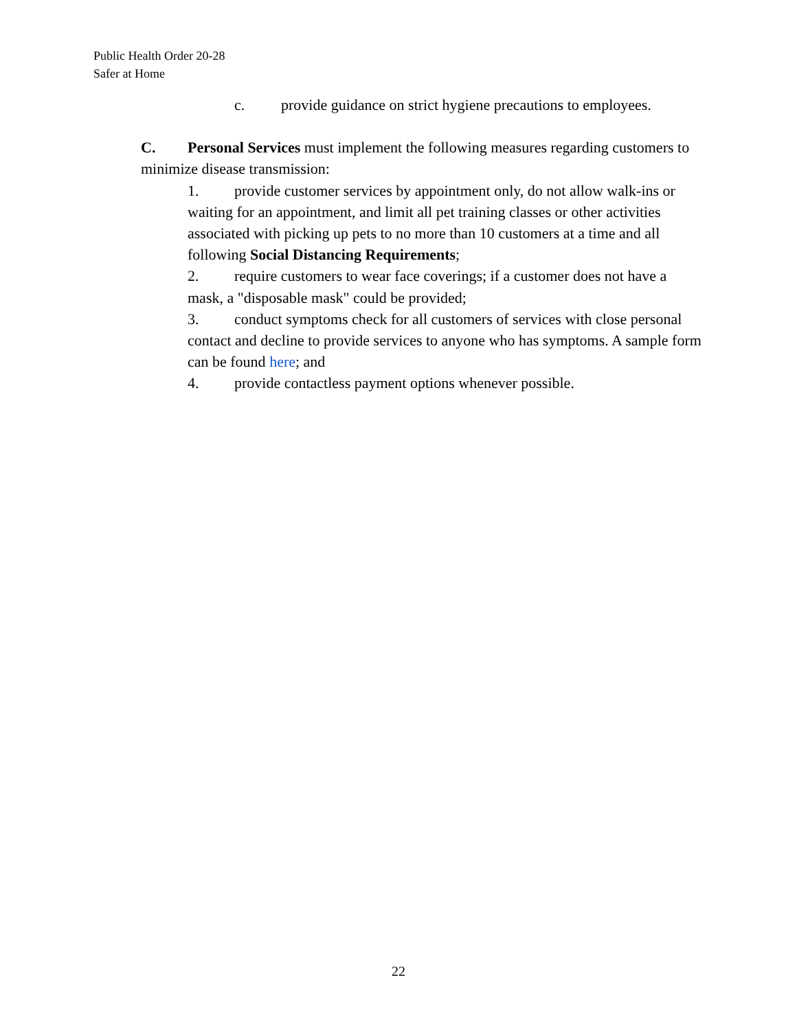Public Health Order 20-28
Safer at Home
c. provide guidance on strict hygiene precautions to employees.
C. Personal Services must implement the following measures regarding customers to minimize disease transmission:
1. provide customer services by appointment only, do not allow walk-ins or waiting for an appointment, and limit all pet training classes or other activities associated with picking up pets to no more than 10 customers at a time and all following Social Distancing Requirements;
2. require customers to wear face coverings; if a customer does not have a mask, a "disposable mask" could be provided;
3. conduct symptoms check for all customers of services with close personal contact and decline to provide services to anyone who has symptoms. A sample form can be found here; and
4. provide contactless payment options whenever possible.
22